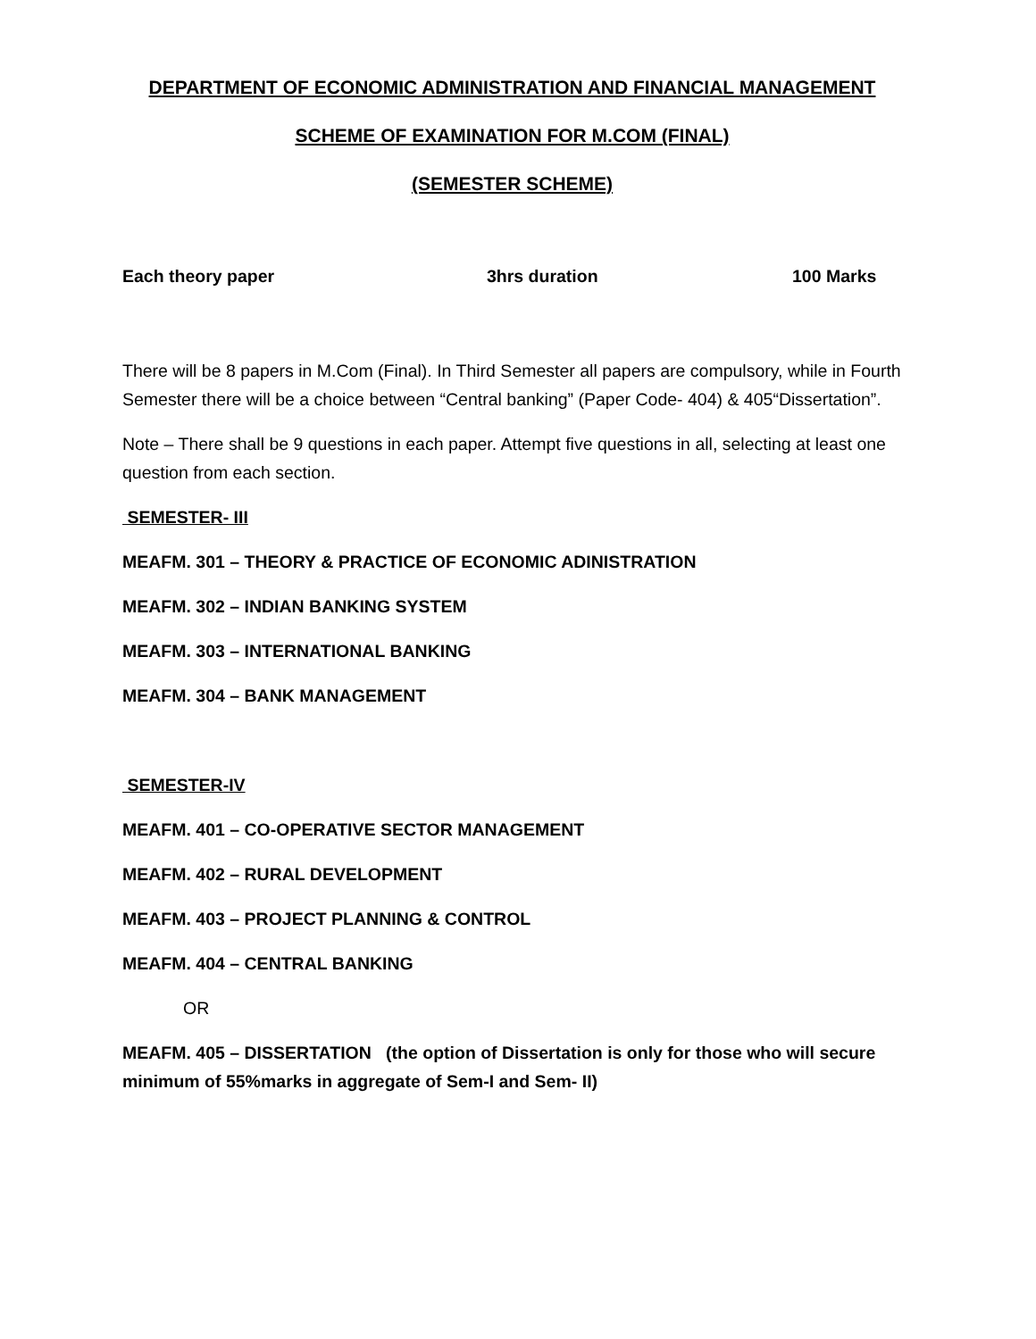DEPARTMENT OF ECONOMIC ADMINISTRATION AND FINANCIAL MANAGEMENT
SCHEME OF EXAMINATION FOR M.COM (FINAL)
(SEMESTER SCHEME)
Each theory paper 3hrs duration 100 Marks
There will be 8 papers in M.Com (Final). In Third Semester all papers are compulsory, while in Fourth Semester there will be a choice between “Central banking” (Paper Code- 404) & 405“Dissertation”.
Note – There shall be 9 questions in each paper. Attempt five questions in all, selecting at least one question from each section.
SEMESTER- III
MEAFM. 301 – THEORY & PRACTICE OF ECONOMIC ADINISTRATION
MEAFM. 302 – INDIAN BANKING SYSTEM
MEAFM. 303 – INTERNATIONAL BANKING
MEAFM. 304 – BANK MANAGEMENT
SEMESTER-IV
MEAFM. 401 – CO-OPERATIVE SECTOR MANAGEMENT
MEAFM. 402 – RURAL DEVELOPMENT
MEAFM. 403 – PROJECT PLANNING & CONTROL
MEAFM. 404 – CENTRAL BANKING
OR
MEAFM. 405 – DISSERTATION (the option of Dissertation is only for those who will secure minimum of 55%marks in aggregate of Sem-I and Sem- II)